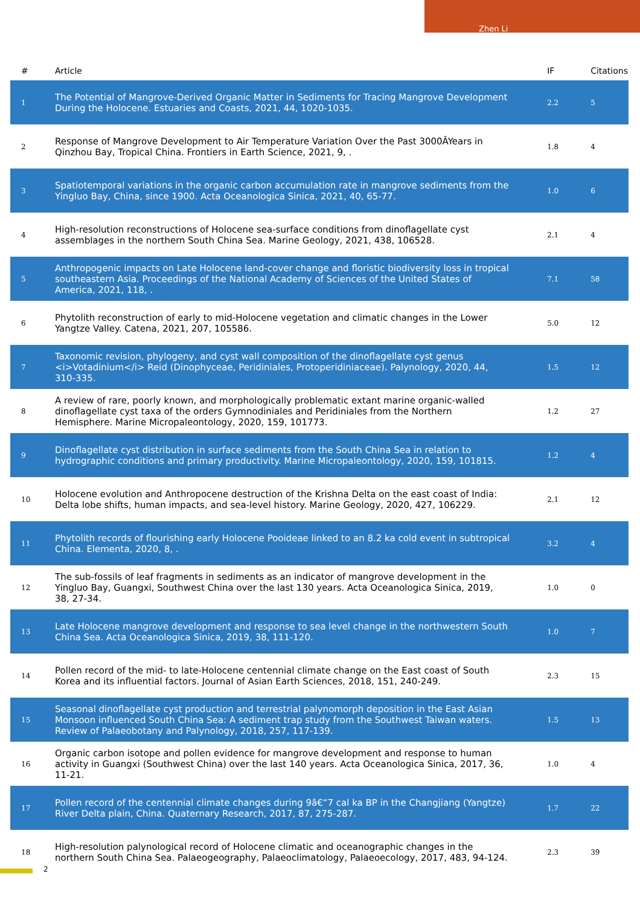Zhen Li
| # | Article | IF | Citations |
| --- | --- | --- | --- |
| 1 | The Potential of Mangrove-Derived Organic Matter in Sediments for Tracing Mangrove Development During the Holocene. Estuaries and Coasts, 2021, 44, 1020-1035. | 2.2 | 5 |
| 2 | Response of Mangrove Development to Air Temperature Variation Over the Past 3000ÂYears in Qinzhou Bay, Tropical China. Frontiers in Earth Science, 2021, 9, . | 1.8 | 4 |
| 3 | Spatiotemporal variations in the organic carbon accumulation rate in mangrove sediments from the Yingluo Bay, China, since 1900. Acta Oceanologica Sinica, 2021, 40, 65-77. | 1.0 | 6 |
| 4 | High-resolution reconstructions of Holocene sea-surface conditions from dinoflagellate cyst assemblages in the northern South China Sea. Marine Geology, 2021, 438, 106528. | 2.1 | 4 |
| 5 | Anthropogenic impacts on Late Holocene land-cover change and floristic biodiversity loss in tropical southeastern Asia. Proceedings of the National Academy of Sciences of the United States of America, 2021, 118, . | 7.1 | 58 |
| 6 | Phytolith reconstruction of early to mid-Holocene vegetation and climatic changes in the Lower Yangtze Valley. Catena, 2021, 207, 105586. | 5.0 | 12 |
| 7 | Taxonomic revision, phylogeny, and cyst wall composition of the dinoflagellate cyst genus <i>Votadinium</i> Reid (Dinophyceae, Peridiniales, Protoperidiniaceae). Palynology, 2020, 44, 310-335. | 1.5 | 12 |
| 8 | A review of rare, poorly known, and morphologically problematic extant marine organic-walled dinoflagellate cyst taxa of the orders Gymnodiniales and Peridiniales from the Northern Hemisphere. Marine Micropaleontology, 2020, 159, 101773. | 1.2 | 27 |
| 9 | Dinoflagellate cyst distribution in surface sediments from the South China Sea in relation to hydrographic conditions and primary productivity. Marine Micropaleontology, 2020, 159, 101815. | 1.2 | 4 |
| 10 | Holocene evolution and Anthropocene destruction of the Krishna Delta on the east coast of India: Delta lobe shifts, human impacts, and sea-level history. Marine Geology, 2020, 427, 106229. | 2.1 | 12 |
| 11 | Phytolith records of flourishing early Holocene Pooideae linked to an 8.2 ka cold event in subtropical China. Elementa, 2020, 8, . | 3.2 | 4 |
| 12 | The sub-fossils of leaf fragments in sediments as an indicator of mangrove development in the Yingluo Bay, Guangxi, Southwest China over the last 130 years. Acta Oceanologica Sinica, 2019, 38, 27-34. | 1.0 | 0 |
| 13 | Late Holocene mangrove development and response to sea level change in the northwestern South China Sea. Acta Oceanologica Sinica, 2019, 38, 111-120. | 1.0 | 7 |
| 14 | Pollen record of the mid- to late-Holocene centennial climate change on the East coast of South Korea and its influential factors. Journal of Asian Earth Sciences, 2018, 151, 240-249. | 2.3 | 15 |
| 15 | Seasonal dinoflagellate cyst production and terrestrial palynomorph deposition in the East Asian Monsoon influenced South China Sea: A sediment trap study from the Southwest Taiwan waters. Review of Palaeobotany and Palynology, 2018, 257, 117-139. | 1.5 | 13 |
| 16 | Organic carbon isotope and pollen evidence for mangrove development and response to human activity in Guangxi (Southwest China) over the last 140 years. Acta Oceanologica Sinica, 2017, 36, 11-21. | 1.0 | 4 |
| 17 | Pollen record of the centennial climate changes during 9â€“7 cal ka BP in the Changjiang (Yangtze) River Delta plain, China. Quaternary Research, 2017, 87, 275-287. | 1.7 | 22 |
| 18 | High-resolution palynological record of Holocene climatic and oceanographic changes in the northern South China Sea. Palaeogeography, Palaeoclimatology, Palaeoecology, 2017, 483, 94-124. | 2.3 | 39 |
2